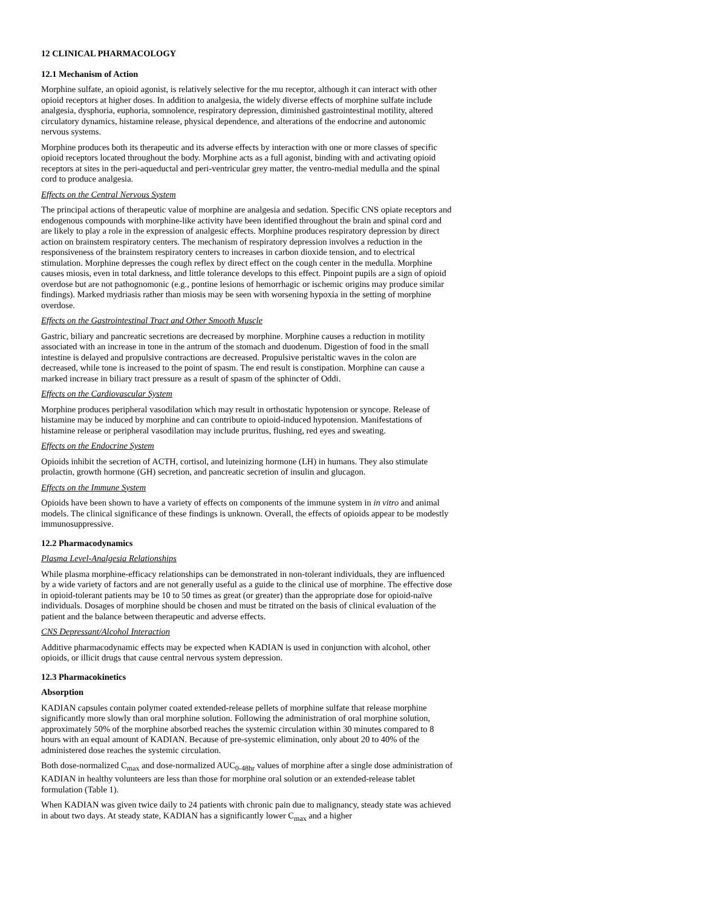12 CLINICAL PHARMACOLOGY
12.1 Mechanism of Action
Morphine sulfate, an opioid agonist, is relatively selective for the mu receptor, although it can interact with other opioid receptors at higher doses. In addition to analgesia, the widely diverse effects of morphine sulfate include analgesia, dysphoria, euphoria, somnolence, respiratory depression, diminished gastrointestinal motility, altered circulatory dynamics, histamine release, physical dependence, and alterations of the endocrine and autonomic nervous systems.
Morphine produces both its therapeutic and its adverse effects by interaction with one or more classes of specific opioid receptors located throughout the body. Morphine acts as a full agonist, binding with and activating opioid receptors at sites in the peri-aqueductal and peri-ventricular grey matter, the ventro-medial medulla and the spinal cord to produce analgesia.
Effects on the Central Nervous System
The principal actions of therapeutic value of morphine are analgesia and sedation. Specific CNS opiate receptors and endogenous compounds with morphine-like activity have been identified throughout the brain and spinal cord and are likely to play a role in the expression of analgesic effects. Morphine produces respiratory depression by direct action on brainstem respiratory centers. The mechanism of respiratory depression involves a reduction in the responsiveness of the brainstem respiratory centers to increases in carbon dioxide tension, and to electrical stimulation. Morphine depresses the cough reflex by direct effect on the cough center in the medulla. Morphine causes miosis, even in total darkness, and little tolerance develops to this effect. Pinpoint pupils are a sign of opioid overdose but are not pathognomonic (e.g., pontine lesions of hemorrhagic or ischemic origins may produce similar findings). Marked mydriasis rather than miosis may be seen with worsening hypoxia in the setting of morphine overdose.
Effects on the Gastrointestinal Tract and Other Smooth Muscle
Gastric, biliary and pancreatic secretions are decreased by morphine. Morphine causes a reduction in motility associated with an increase in tone in the antrum of the stomach and duodenum. Digestion of food in the small intestine is delayed and propulsive contractions are decreased. Propulsive peristaltic waves in the colon are decreased, while tone is increased to the point of spasm. The end result is constipation. Morphine can cause a marked increase in biliary tract pressure as a result of spasm of the sphincter of Oddi.
Effects on the Cardiovascular System
Morphine produces peripheral vasodilation which may result in orthostatic hypotension or syncope. Release of histamine may be induced by morphine and can contribute to opioid-induced hypotension. Manifestations of histamine release or peripheral vasodilation may include pruritus, flushing, red eyes and sweating.
Effects on the Endocrine System
Opioids inhibit the secretion of ACTH, cortisol, and luteinizing hormone (LH) in humans. They also stimulate prolactin, growth hormone (GH) secretion, and pancreatic secretion of insulin and glucagon.
Effects on the Immune System
Opioids have been shown to have a variety of effects on components of the immune system in in vitro and animal models. The clinical significance of these findings is unknown. Overall, the effects of opioids appear to be modestly immunosuppressive.
12.2 Pharmacodynamics
Plasma Level-Analgesia Relationships
While plasma morphine-efficacy relationships can be demonstrated in non-tolerant individuals, they are influenced by a wide variety of factors and are not generally useful as a guide to the clinical use of morphine. The effective dose in opioid-tolerant patients may be 10 to 50 times as great (or greater) than the appropriate dose for opioid-naïve individuals. Dosages of morphine should be chosen and must be titrated on the basis of clinical evaluation of the patient and the balance between therapeutic and adverse effects.
CNS Depressant/Alcohol Interaction
Additive pharmacodynamic effects may be expected when KADIAN is used in conjunction with alcohol, other opioids, or illicit drugs that cause central nervous system depression.
12.3 Pharmacokinetics
Absorption
KADIAN capsules contain polymer coated extended-release pellets of morphine sulfate that release morphine significantly more slowly than oral morphine solution. Following the administration of oral morphine solution, approximately 50% of the morphine absorbed reaches the systemic circulation within 30 minutes compared to 8 hours with an equal amount of KADIAN. Because of pre-systemic elimination, only about 20 to 40% of the administered dose reaches the systemic circulation.
Both dose-normalized C<sub>max</sub> and dose-normalized AUC<sub>0-48hr</sub> values of morphine after a single dose administration of KADIAN in healthy volunteers are less than those for morphine oral solution or an extended-release tablet formulation (Table 1).
When KADIAN was given twice daily to 24 patients with chronic pain due to malignancy, steady state was achieved in about two days. At steady state, KADIAN has a significantly lower C<sub>max</sub> and a higher